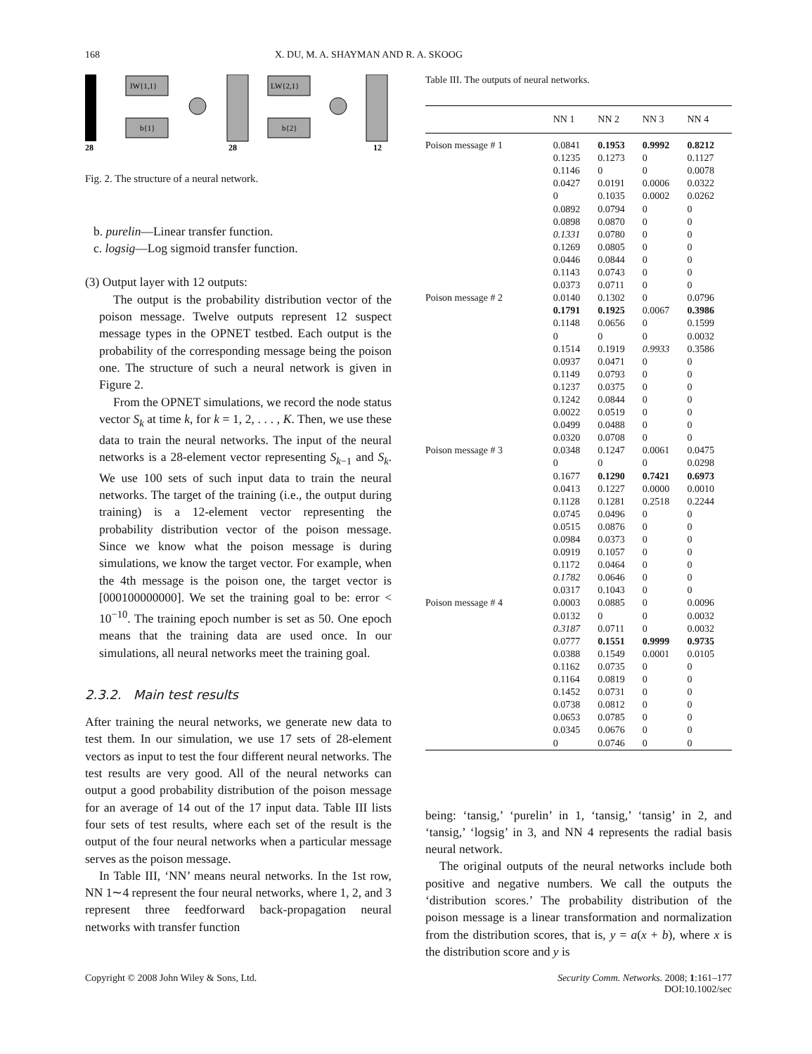168 X. DU, M. A. SHAYMAN AND R. A. SKOOG
IW{1,1}
b{1}
LW{2,1}
b{2}
28
28
12
Fig. 2. The structure of a neural network.
b. purelin—Linear transfer function.
c. logsig—Log sigmoid transfer function.
(3) Output layer with 12 outputs:
The output is the probability distribution vector of the poison message. Twelve outputs represent 12 suspect message types in the OPNET testbed. Each output is the probability of the corresponding message being the poison one. The structure of such a neural network is given in Figure 2.
From the OPNET simulations, we record the node status vector S<sub>k</sub> at time k, for k = 1, 2, . . . , K. Then, we use these data to train the neural networks. The input of the neural networks is a 28-element vector representing S<sub>k−1</sub> and S<sub>k</sub>. We use 100 sets of such input data to train the neural networks. The target of the training (i.e., the output during training) is a 12-element vector representing the probability distribution vector of the poison message. Since we know what the poison message is during simulations, we know the target vector. For example, when the 4th message is the poison one, the target vector is [000100000000]. We set the training goal to be: error < 10<sup>−10</sup>. The training epoch number is set as 50. One epoch means that the training data are used once. In our simulations, all neural networks meet the training goal.
2.3.2. Main test results
After training the neural networks, we generate new data to test them. In our simulation, we use 17 sets of 28-element vectors as input to test the four different neural networks. The test results are very good. All of the neural networks can output a good probability distribution of the poison message for an average of 14 out of the 17 input data. Table III lists four sets of test results, where each set of the result is the output of the four neural networks when a particular message serves as the poison message.
In Table III, ‘NN’ means neural networks. In the 1st row, NN 1∼4 represent the four neural networks, where 1, 2, and 3 represent three feedforward back-propagation neural networks with transfer function
Table III. The outputs of neural networks.
| | NN 1 | NN 2 | NN 3 | NN 4 |
| --- | --- | --- | --- | --- |
| Poison message # 1 | 0.0841 0.1235 0.1146 0.0427 0 0.0892 0.0898 0.1331 0.1269 0.0446 0.1143 0.0373 | 0.1953 0.1273 0 0.0191 0.1035 0.0794 0.0870 0.0780 0.0805 0.0844 0.0743 0.0711 | 0.9992 0 0 0.0006 0.0002 0 0 0 0 0 0 0 | 0.8212 0.1127 0.0078 0.0322 0.0262 0 0 0 0 0 0 0 |
| Poison message # 2 | 0.0140 0.1791 0.1148 0 0.1514 0.0937 0.1149 0.1237 0.1242 0.0022 0.0499 0.0320 | 0.1302 0.1925 0.0656 0 0.1919 0.0471 0.0793 0.0375 0.0844 0.0519 0.0488 0.0708 | 0 0.0067 0 0 0.9933 0 0 0 0 0 0 0 | 0.0796 0.3986 0.1599 0.0032 0.3586 0 0 0 0 0 0 0 |
| Poison message # 3 | 0.0348 0 0.1677 0.0413 0.1128 0.0745 0.0515 0.0984 0.0919 0.1172 0.1782 0.0317 | 0.1247 0 0.1290 0.1227 0.1281 0.0496 0.0876 0.0373 0.1057 0.0464 0.0646 0.1043 | 0.0061 0 0.7421 0.0000 0.2518 0 0 0 0 0 0 0 | 0.0475 0.0298 0.6973 0.0010 0.2244 0 0 0 0 0 0 0 |
| Poison message # 4 | 0.0003 0.0132 0.3187 0.0777 0.0388 0.1162 0.1164 0.1452 0.0738 0.0653 0.0345 0 | 0.0885 0 0.0711 0.1551 0.1549 0.0735 0.0819 0.0731 0.0812 0.0785 0.0676 0.0746 | 0 0 0 0.9999 0.0001 0 0 0 0 0 0 0 | 0.0096 0.0032 0.0032 0.9735 0.0105 0 0 0 0 0 0 0 |
being: ‘tansig,’ ‘purelin’ in 1, ‘tansig,’ ‘tansig’ in 2, and ‘tansig,’ ‘logsig’ in 3, and NN 4 represents the radial basis neural network.
The original outputs of the neural networks include both positive and negative numbers. We call the outputs the ‘distribution scores.’ The probability distribution of the poison message is a linear transformation and normalization from the distribution scores, that is, y = a(x + b), where x is the distribution score and y is
Copyright © 2008 John Wiley & Sons, Ltd. Security Comm. Networks. 2008; 1:161–177
DOI:10.1002/sec